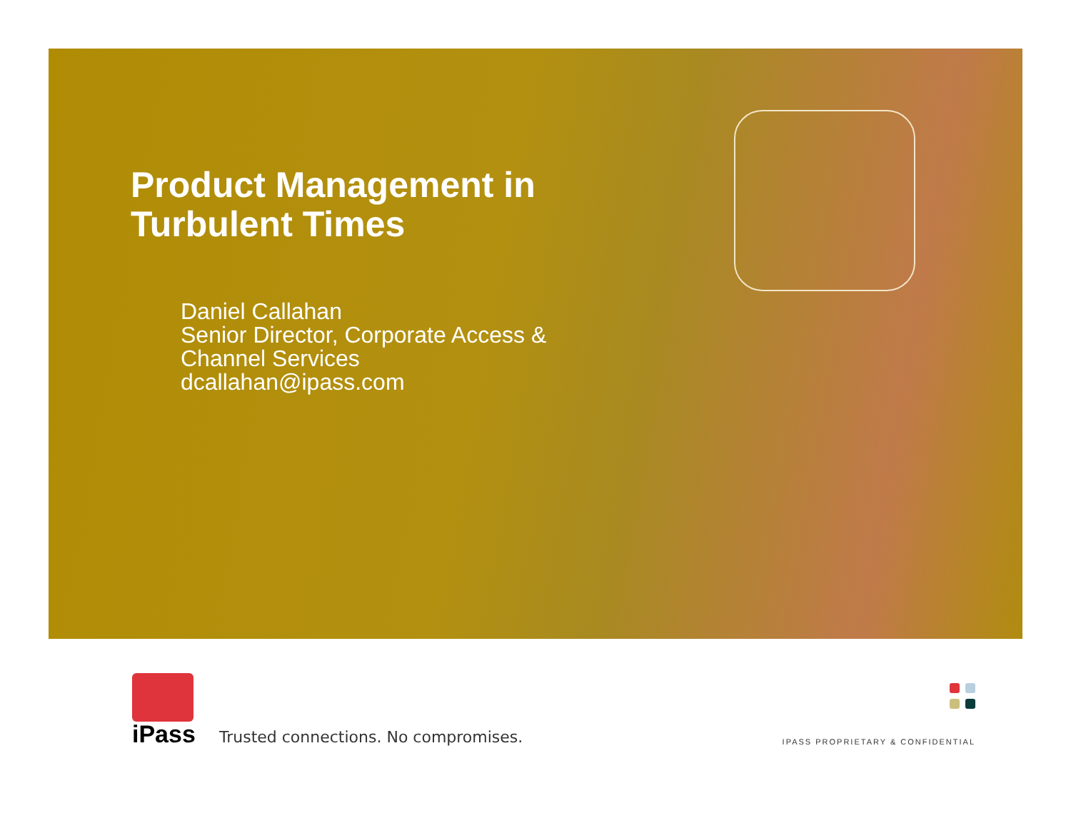Product Management in
Turbulent Times
Daniel Callahan
Senior Director, Corporate Access &
Channel Services
dcallahan@ipass.com
iPass
Trusted connections. No compromises.
IPASS PROPRIETARY & CONFIDENTIAL